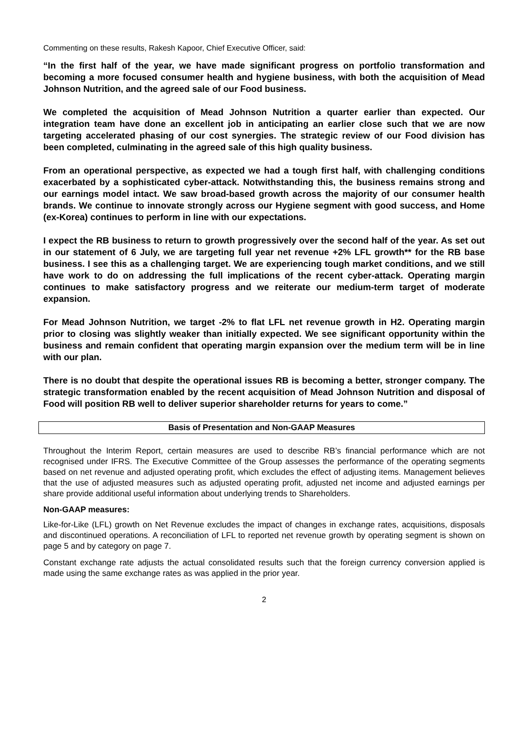Commenting on these results, Rakesh Kapoor, Chief Executive Officer, said:
“In the first half of the year, we have made significant progress on portfolio transformation and becoming a more focused consumer health and hygiene business, with both the acquisition of Mead Johnson Nutrition, and the agreed sale of our Food business.
We completed the acquisition of Mead Johnson Nutrition a quarter earlier than expected. Our integration team have done an excellent job in anticipating an earlier close such that we are now targeting accelerated phasing of our cost synergies. The strategic review of our Food division has been completed, culminating in the agreed sale of this high quality business.
From an operational perspective, as expected we had a tough first half, with challenging conditions exacerbated by a sophisticated cyber-attack. Notwithstanding this, the business remains strong and our earnings model intact. We saw broad-based growth across the majority of our consumer health brands. We continue to innovate strongly across our Hygiene segment with good success, and Home (ex-Korea) continues to perform in line with our expectations.
I expect the RB business to return to growth progressively over the second half of the year. As set out in our statement of 6 July, we are targeting full year net revenue +2% LFL growth** for the RB base business. I see this as a challenging target. We are experiencing tough market conditions, and we still have work to do on addressing the full implications of the recent cyber-attack. Operating margin continues to make satisfactory progress and we reiterate our medium-term target of moderate expansion.
For Mead Johnson Nutrition, we target -2% to flat LFL net revenue growth in H2. Operating margin prior to closing was slightly weaker than initially expected. We see significant opportunity within the business and remain confident that operating margin expansion over the medium term will be in line with our plan.
There is no doubt that despite the operational issues RB is becoming a better, stronger company. The strategic transformation enabled by the recent acquisition of Mead Johnson Nutrition and disposal of Food will position RB well to deliver superior shareholder returns for years to come.”
Basis of Presentation and Non-GAAP Measures
Throughout the Interim Report, certain measures are used to describe RB’s financial performance which are not recognised under IFRS. The Executive Committee of the Group assesses the performance of the operating segments based on net revenue and adjusted operating profit, which excludes the effect of adjusting items. Management believes that the use of adjusted measures such as adjusted operating profit, adjusted net income and adjusted earnings per share provide additional useful information about underlying trends to Shareholders.
Non-GAAP measures:
Like-for-Like (LFL) growth on Net Revenue excludes the impact of changes in exchange rates, acquisitions, disposals and discontinued operations. A reconciliation of LFL to reported net revenue growth by operating segment is shown on page 5 and by category on page 7.
Constant exchange rate adjusts the actual consolidated results such that the foreign currency conversion applied is made using the same exchange rates as was applied in the prior year.
2